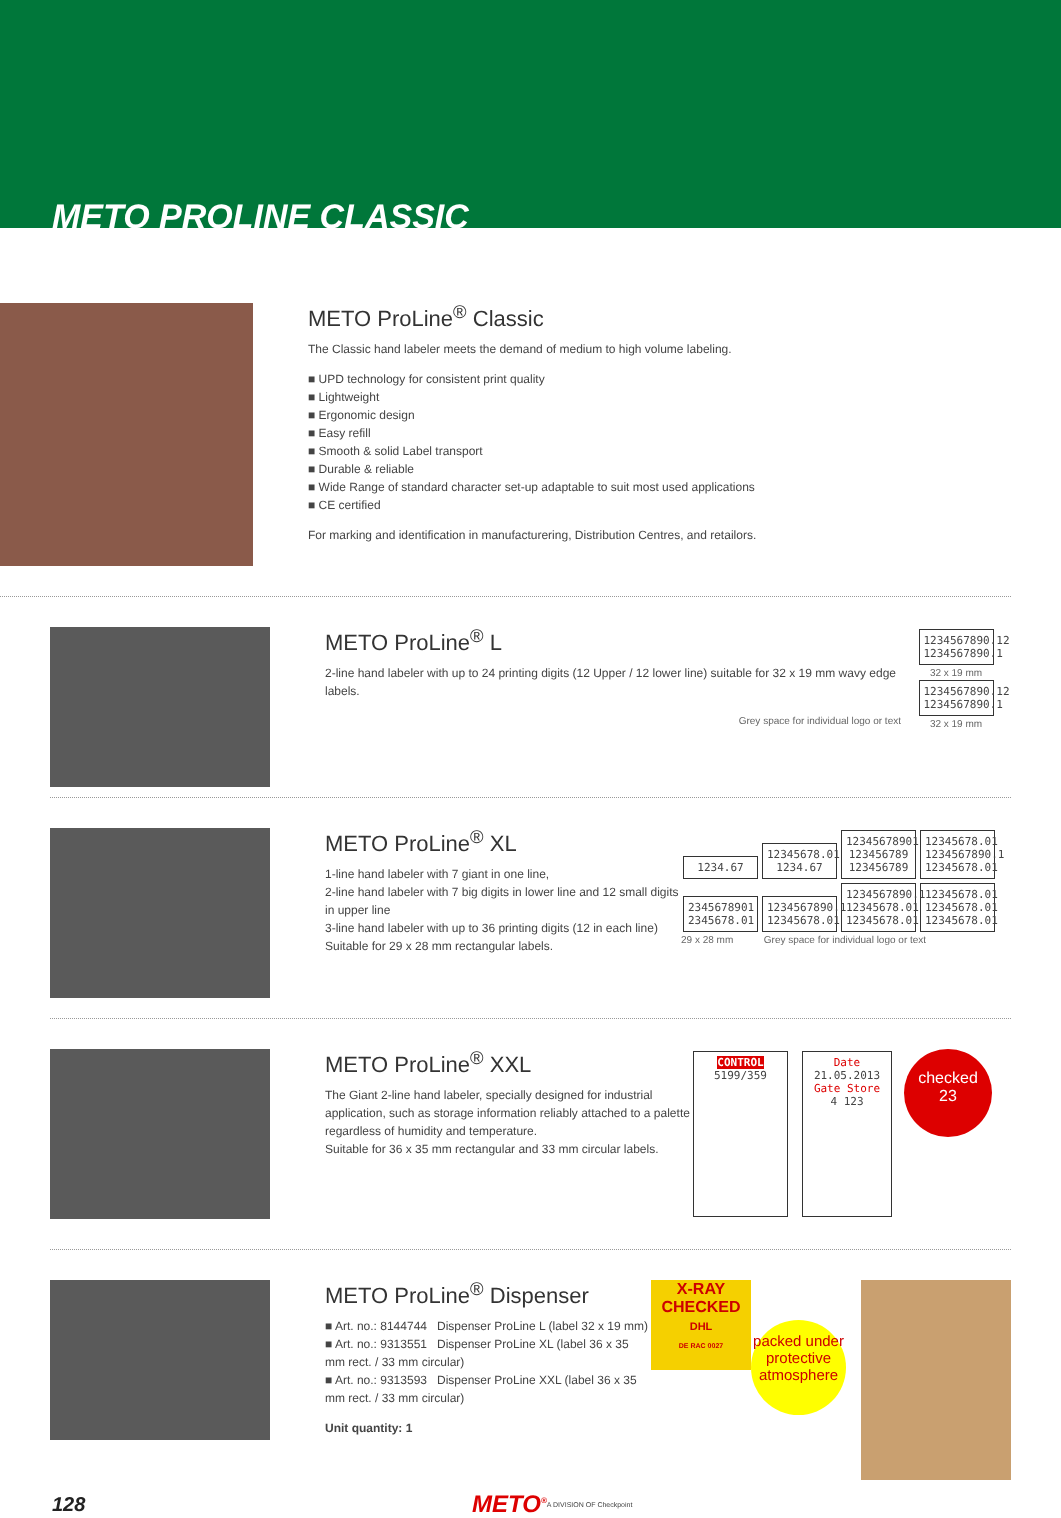METO PROLINE CLASSIC
METO ProLine<sup>®</sup> Classic
The Classic hand labeler meets the demand of medium to high volume labeling.
■ UPD technology for consistent print quality
■ Lightweight
■ Ergonomic design
■ Easy refill
■ Smooth & solid Label transport
■ Durable & reliable
■ Wide Range of standard character set-up adaptable to suit most used applications
■ CE certified
For marking and identification in manufacturering, Distribution Centres, and retailors.
METO ProLine<sup>®</sup> L
2-line hand labeler with up to 24 printing digits (12 Upper / 12 lower line) suitable for 32 x 19 mm wavy edge labels.
Grey space for individual logo or text
1234567890.12
1234567890.1
32 x 19 mm
1234567890.12
1234567890.1
32 x 19 mm
METO ProLine<sup>®</sup> XL
1-line hand labeler with 7 giant in one line,
2-line hand labeler with 7 big digits in lower line and 12 small digits in upper line
3-line hand labeler with up to 36 printing digits (12 in each line)
Suitable for 29 x 28 mm rectangular labels.
1234.67
12345678.01 1234.67
12345678901 123456789 123456789
12345678.01 1234567890.1 12345678.01
2345678901 2345678.01
1234567890.1 12345678.01
1234567890.1 12345678.01 12345678.01
12345678.01 12345678.01 12345678.01
29 x 28 mm Grey space for individual logo or text
METO ProLine<sup>®</sup> XXL
The Giant 2-line hand labeler, specially designed for industrial application, such as storage information reliably attached to a palette regardless of humidity and temperature.
Suitable for 36 x 35 mm rectangular and 33 mm circular labels.
CONTROL
5199/359
Date
21.05.2013
Gate Store
4 123
checked
23
METO ProLine<sup>®</sup> Dispenser
■ Art. no.: 8144744 Dispenser ProLine L (label 32 x 19 mm)
■ Art. no.: 9313551 Dispenser ProLine XL (label 36 x 35 mm rect. / 33 mm circular)
■ Art. no.: 9313593 Dispenser ProLine XXL (label 36 x 35 mm rect. / 33 mm circular)
Unit quantity: 1
X-RAY CHECKED
DHL
DE RAC 0027
packed under protective atmosphere
128 METO<sup>®</sup> A DIVISION OF Checkpoint